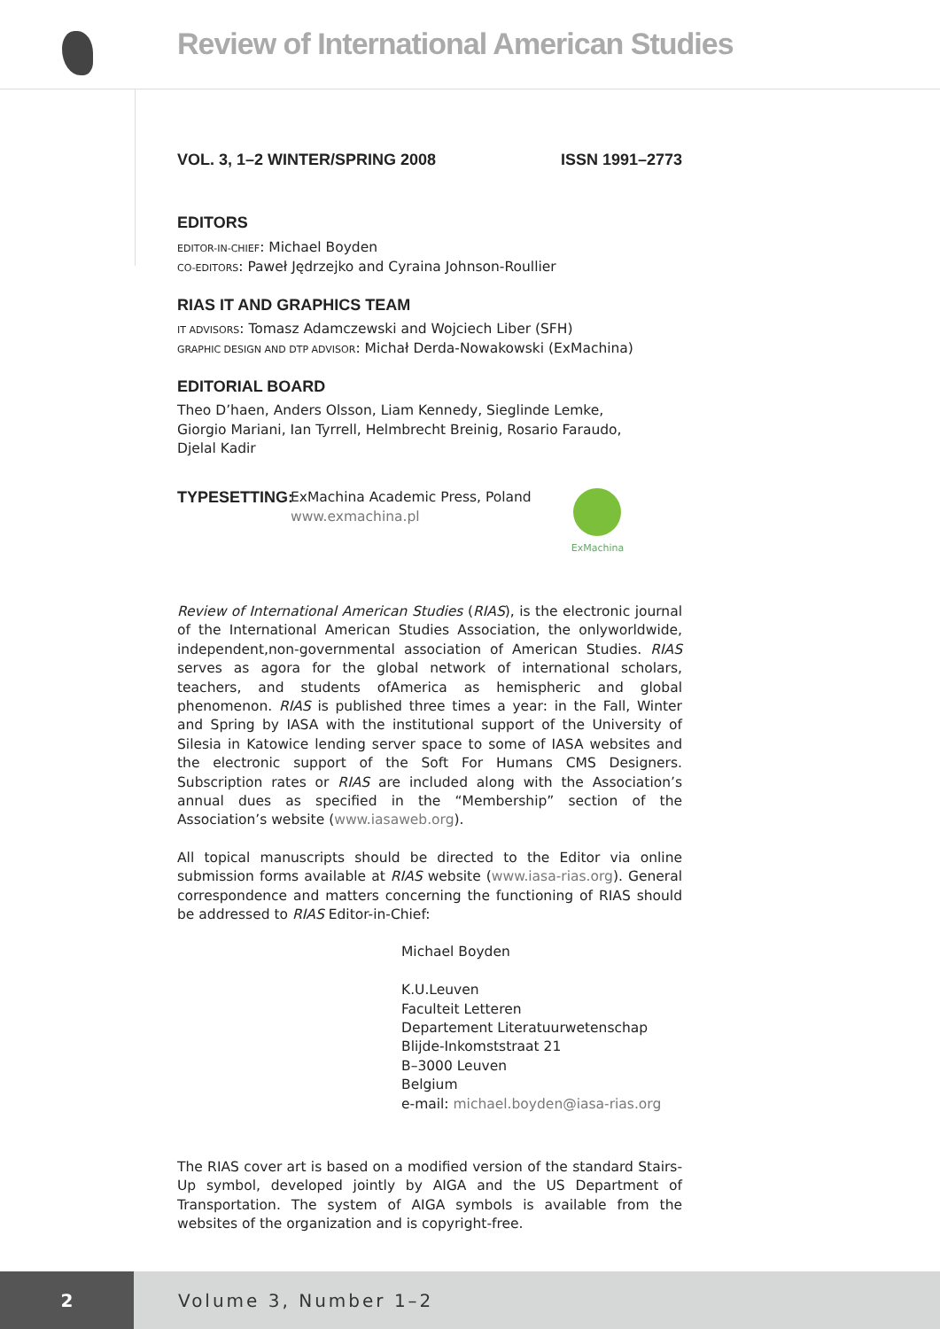Review of International American Studies
VOL. 3, 1–2 WINTER/SPRING 2008 ISSN 1991–2773
EDITORS
EDITOR-IN-CHIEF: Michael Boyden
CO-EDITORS: Paweł Jędrzejko and Cyraina Johnson-Roullier
RIAS IT AND GRAPHICS TEAM
IT ADVISORS: Tomasz Adamczewski and Wojciech Liber (SFH)
GRAPHIC DESIGN AND DTP ADVISOR: Michał Derda-Nowakowski (ExMachina)
EDITORIAL BOARD
Theo D’haen, Anders Olsson, Liam Kennedy, Sieglinde Lemke,
Giorgio Mariani, Ian Tyrrell, Helmbrecht Breinig, Rosario Faraudo,
Djelal Kadir
TYPESETTING:
ExMachina Academic Press, Poland
www.exmachina.pl
ExMachina
Review of International American Studies (RIAS), is the electronic journal of the International American Studies Association, the onlyworldwide, independent,non-governmental association of American Studies. RIAS serves as agora for the global network of international scholars, teachers, and students ofAmerica as hemispheric and global phenomenon. RIAS is published three times a year: in the Fall, Winter and Spring by IASA with the institutional support of the University of Silesia in Katowice lending server space to some of IASA websites and the electronic support of the Soft For Humans CMS Designers. Subscription rates or RIAS are included along with the Association’s annual dues as specified in the “Membership” section of the Association’s website (www.iasaweb.org).
All topical manuscripts should be directed to the Editor via online submission forms available at RIAS website (www.iasa-rias.org). General correspondence and matters concerning the functioning of RIAS should be addressed to RIAS Editor-in-Chief:
Michael Boyden
K.U.Leuven
Faculteit Letteren
Departement Literatuurwetenschap
Blijde-Inkomststraat 21
B–3000 Leuven
Belgium
e-mail: michael.boyden@iasa-rias.org
The RIAS cover art is based on a modified version of the standard Stairs-Up symbol, developed jointly by AIGA and the US Department of Transportation. The system of AIGA symbols is available from the websites of the organization and is copyright-free.
2
Volume 3, Number 1–2